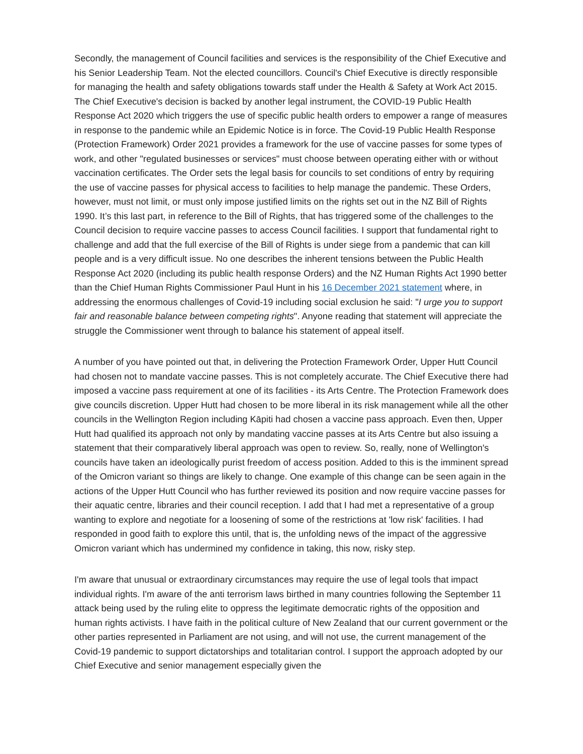Secondly, the management of Council facilities and services is the responsibility of the Chief Executive and his Senior Leadership Team. Not the elected councillors. Council's Chief Executive is directly responsible for managing the health and safety obligations towards staff under the Health & Safety at Work Act 2015. The Chief Executive's decision is backed by another legal instrument, the COVID-19 Public Health Response Act 2020 which triggers the use of specific public health orders to empower a range of measures in response to the pandemic while an Epidemic Notice is in force. The Covid-19 Public Health Response (Protection Framework) Order 2021 provides a framework for the use of vaccine passes for some types of work, and other "regulated businesses or services" must choose between operating either with or without vaccination certificates. The Order sets the legal basis for councils to set conditions of entry by requiring the use of vaccine passes for physical access to facilities to help manage the pandemic. These Orders, however, must not limit, or must only impose justified limits on the rights set out in the NZ Bill of Rights 1990. It’s this last part, in reference to the Bill of Rights, that has triggered some of the challenges to the Council decision to require vaccine passes to access Council facilities. I support that fundamental right to challenge and add that the full exercise of the Bill of Rights is under siege from a pandemic that can kill people and is a very difficult issue. No one describes the inherent tensions between the Public Health Response Act 2020 (including its public health response Orders) and the NZ Human Rights Act 1990 better than the Chief Human Rights Commissioner Paul Hunt in his 16 December 2021 statement where, in addressing the enormous challenges of Covid-19 including social exclusion he said: "I urge you to support fair and reasonable balance between competing rights". Anyone reading that statement will appreciate the struggle the Commissioner went through to balance his statement of appeal itself.
A number of you have pointed out that, in delivering the Protection Framework Order, Upper Hutt Council had chosen not to mandate vaccine passes. This is not completely accurate. The Chief Executive there had imposed a vaccine pass requirement at one of its facilities - its Arts Centre. The Protection Framework does give councils discretion. Upper Hutt had chosen to be more liberal in its risk management while all the other councils in the Wellington Region including Kāpiti had chosen a vaccine pass approach. Even then, Upper Hutt had qualified its approach not only by mandating vaccine passes at its Arts Centre but also issuing a statement that their comparatively liberal approach was open to review. So, really, none of Wellington's councils have taken an ideologically purist freedom of access position. Added to this is the imminent spread of the Omicron variant so things are likely to change. One example of this change can be seen again in the actions of the Upper Hutt Council who has further reviewed its position and now require vaccine passes for their aquatic centre, libraries and their council reception. I add that I had met a representative of a group wanting to explore and negotiate for a loosening of some of the restrictions at 'low risk' facilities. I had responded in good faith to explore this until, that is, the unfolding news of the impact of the aggressive Omicron variant which has undermined my confidence in taking, this now, risky step.
I'm aware that unusual or extraordinary circumstances may require the use of legal tools that impact individual rights. I'm aware of the anti terrorism laws birthed in many countries following the September 11 attack being used by the ruling elite to oppress the legitimate democratic rights of the opposition and human rights activists. I have faith in the political culture of New Zealand that our current government or the other parties represented in Parliament are not using, and will not use, the current management of the Covid-19 pandemic to support dictatorships and totalitarian control. I support the approach adopted by our Chief Executive and senior management especially given the